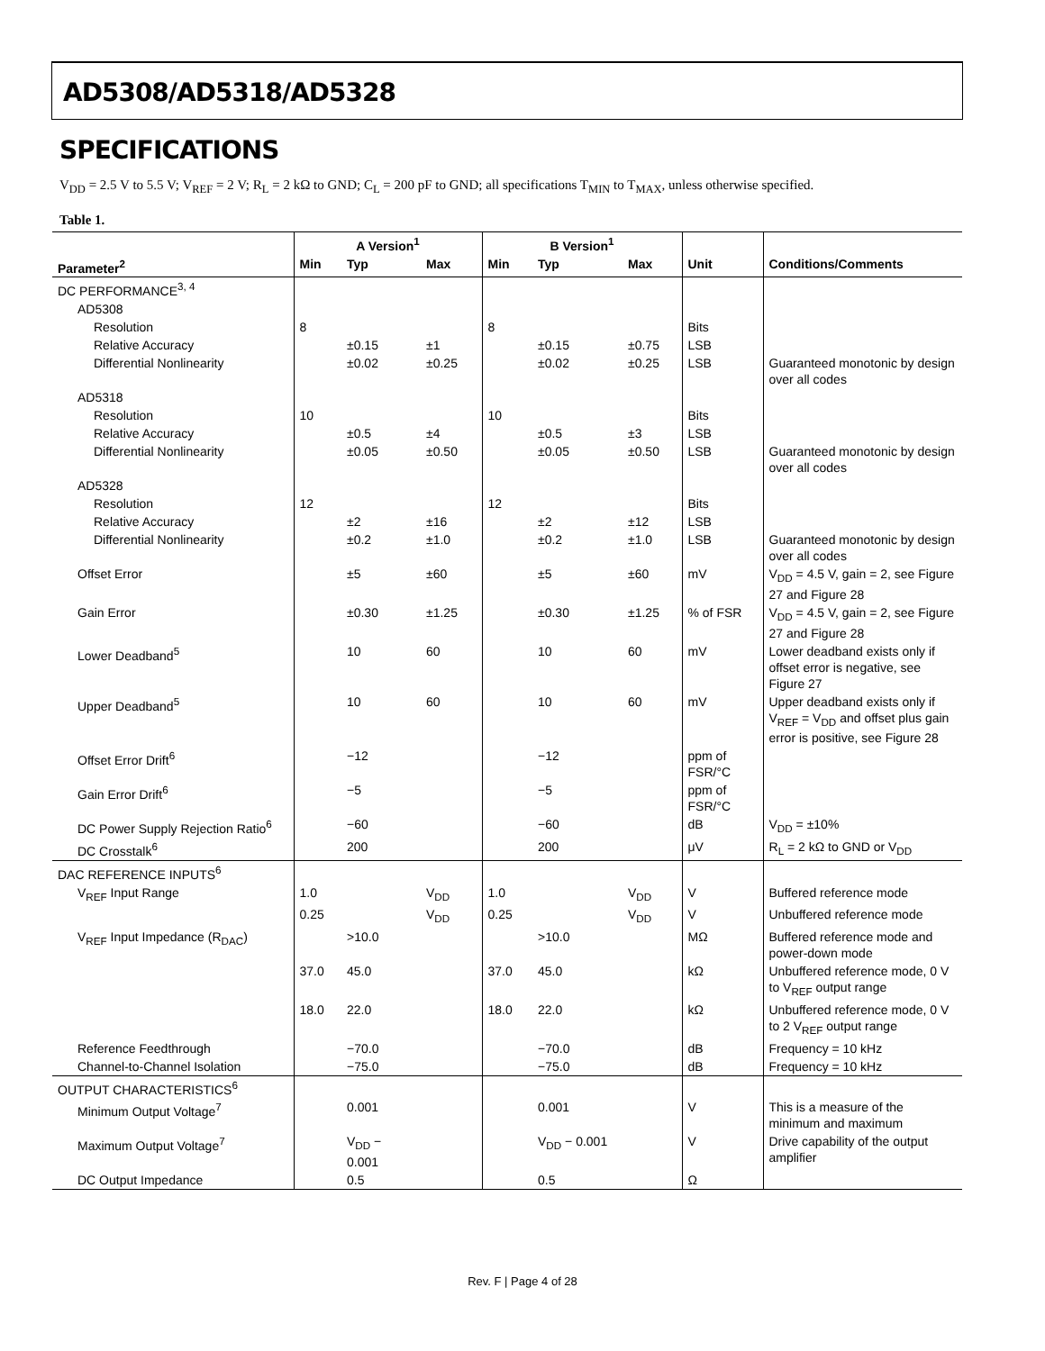AD5308/AD5318/AD5328
SPECIFICATIONS
V<sub>DD</sub> = 2.5 V to 5.5 V; V<sub>REF</sub> = 2 V; R<sub>L</sub> = 2 kΩ to GND; C<sub>L</sub> = 200 pF to GND; all specifications T<sub>MIN</sub> to T<sub>MAX</sub>, unless otherwise specified.
Table 1.
| | A Version<sup>1</sup> | | | B Version<sup>1</sup> | | | | |
| --- | --- | --- | --- | --- | --- | --- | --- | --- |
| Parameter<sup>2</sup> | Min | Typ | Max | Min | Typ | Max | Unit | Conditions/Comments |
| DC PERFORMANCE<sup>3, 4</sup> | | | | | | | | |
| AD5308 | | | | | | | | |
| Resolution | 8 | | | 8 | | | Bits | |
| Relative Accuracy | | ±0.15 | ±1 | | ±0.15 | ±0.75 | LSB | |
| Differential Nonlinearity | | ±0.02 | ±0.25 | | ±0.02 | ±0.25 | LSB | Guaranteed monotonic by design over all codes |
| AD5318 | | | | | | | | |
| Resolution | 10 | | | 10 | | | Bits | |
| Relative Accuracy | | ±0.5 | ±4 | | ±0.5 | ±3 | LSB | |
| Differential Nonlinearity | | ±0.05 | ±0.50 | | ±0.05 | ±0.50 | LSB | Guaranteed monotonic by design over all codes |
| AD5328 | | | | | | | | |
| Resolution | 12 | | | 12 | | | Bits | |
| Relative Accuracy | | ±2 | ±16 | | ±2 | ±12 | LSB | |
| Differential Nonlinearity | | ±0.2 | ±1.0 | | ±0.2 | ±1.0 | LSB | Guaranteed monotonic by design over all codes |
| Offset Error | | ±5 | ±60 | | ±5 | ±60 | mV | V<sub>DD</sub> = 4.5 V, gain = 2, see Figure 27 and Figure 28 |
| Gain Error | | ±0.30 | ±1.25 | | ±0.30 | ±1.25 | % of FSR | V<sub>DD</sub> = 4.5 V, gain = 2, see Figure 27 and Figure 28 |
| Lower Deadband<sup>5</sup> | | 10 | 60 | | 10 | 60 | mV | Lower deadband exists only if offset error is negative, see Figure 27 |
| Upper Deadband<sup>5</sup> | | 10 | 60 | | 10 | 60 | mV | Upper deadband exists only if V<sub>REF</sub> = V<sub>DD</sub> and offset plus gain error is positive, see Figure 28 |
| Offset Error Drift<sup>6</sup> | | −12 | | | −12 | | ppm of FSR/°C | |
| Gain Error Drift<sup>6</sup> | | −5 | | | −5 | | ppm of FSR/°C | |
| DC Power Supply Rejection Ratio<sup>6</sup> | | −60 | | | −60 | | dB | V<sub>DD</sub> = ±10% |
| DC Crosstalk<sup>6</sup> | | 200 | | | 200 | | μV | R<sub>L</sub> = 2 kΩ to GND or V<sub>DD</sub> |
| DAC REFERENCE INPUTS<sup>6</sup> | | | | | | | | |
| V<sub>REF</sub> Input Range | 1.0 | | V<sub>DD</sub> | 1.0 | | V<sub>DD</sub> | V | Buffered reference mode |
| | 0.25 | | V<sub>DD</sub> | 0.25 | | V<sub>DD</sub> | V | Unbuffered reference mode |
| V<sub>REF</sub> Input Impedance (R<sub>DAC</sub>) | | >10.0 | | | >10.0 | | MΩ | Buffered reference mode and power-down mode |
| | 37.0 | 45.0 | | 37.0 | 45.0 | | kΩ | Unbuffered reference mode, 0 V to V<sub>REF</sub> output range |
| | 18.0 | 22.0 | | 18.0 | 22.0 | | kΩ | Unbuffered reference mode, 0 V to 2 V<sub>REF</sub> output range |
| Reference Feedthrough | | −70.0 | | | −70.0 | | dB | Frequency = 10 kHz |
| Channel-to-Channel Isolation | | −75.0 | | | −75.0 | | dB | Frequency = 10 kHz |
| OUTPUT CHARACTERISTICS<sup>6</sup> | | | | | | | | |
| Minimum Output Voltage<sup>7</sup> | | 0.001 | | | 0.001 | | V | This is a measure of the minimum and maximum |
| Maximum Output Voltage<sup>7</sup> | | V<sub>DD</sub> − 0.001 | | | V<sub>DD</sub> − 0.001 | | V | Drive capability of the output amplifier |
| DC Output Impedance | | 0.5 | | | 0.5 | | Ω | |
Rev. F | Page 4 of 28